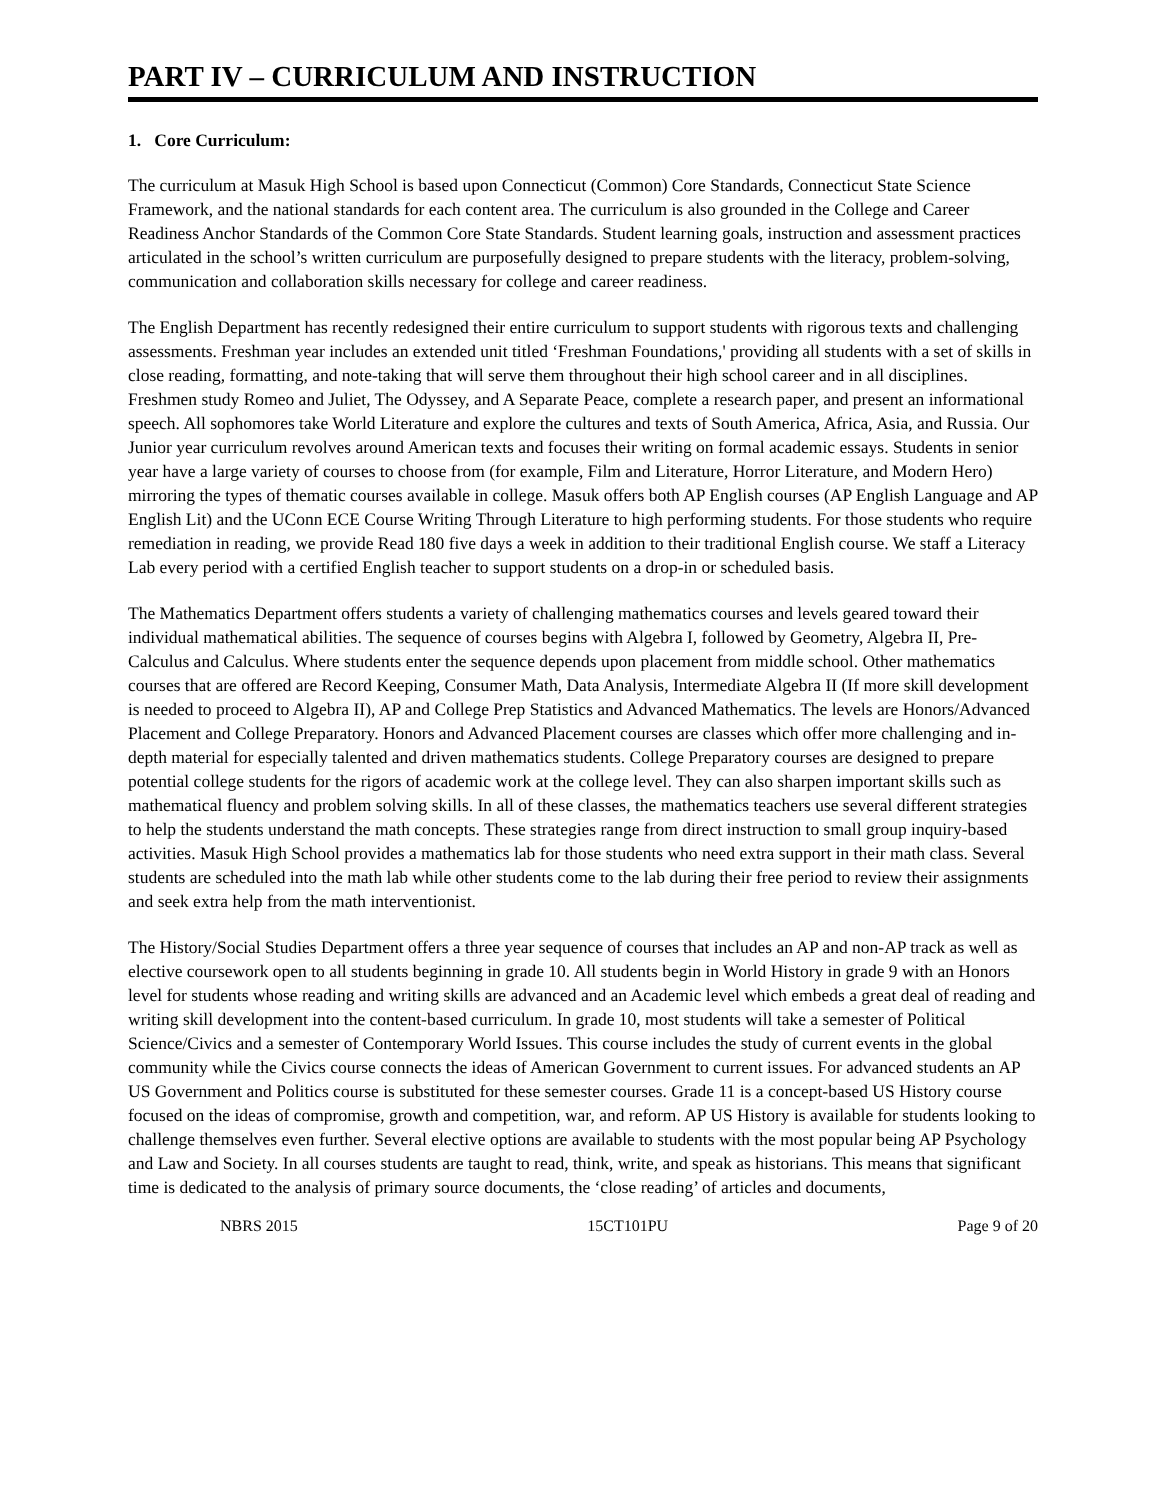PART IV – CURRICULUM AND INSTRUCTION
1. Core Curriculum:
The curriculum at Masuk High School is based upon Connecticut (Common) Core Standards, Connecticut State Science Framework, and the national standards for each content area. The curriculum is also grounded in the College and Career Readiness Anchor Standards of the Common Core State Standards. Student learning goals, instruction and assessment practices articulated in the school’s written curriculum are purposefully designed to prepare students with the literacy, problem-solving, communication and collaboration skills necessary for college and career readiness.
The English Department has recently redesigned their entire curriculum to support students with rigorous texts and challenging assessments. Freshman year includes an extended unit titled ‘Freshman Foundations,' providing all students with a set of skills in close reading, formatting, and note-taking that will serve them throughout their high school career and in all disciplines. Freshmen study Romeo and Juliet, The Odyssey, and A Separate Peace, complete a research paper, and present an informational speech. All sophomores take World Literature and explore the cultures and texts of South America, Africa, Asia, and Russia. Our Junior year curriculum revolves around American texts and focuses their writing on formal academic essays. Students in senior year have a large variety of courses to choose from (for example, Film and Literature, Horror Literature, and Modern Hero) mirroring the types of thematic courses available in college. Masuk offers both AP English courses (AP English Language and AP English Lit) and the UConn ECE Course Writing Through Literature to high performing students. For those students who require remediation in reading, we provide Read 180 five days a week in addition to their traditional English course. We staff a Literacy Lab every period with a certified English teacher to support students on a drop-in or scheduled basis.
The Mathematics Department offers students a variety of challenging mathematics courses and levels geared toward their individual mathematical abilities. The sequence of courses begins with Algebra I, followed by Geometry, Algebra II, Pre-Calculus and Calculus. Where students enter the sequence depends upon placement from middle school. Other mathematics courses that are offered are Record Keeping, Consumer Math, Data Analysis, Intermediate Algebra II (If more skill development is needed to proceed to Algebra II), AP and College Prep Statistics and Advanced Mathematics. The levels are Honors/Advanced Placement and College Preparatory. Honors and Advanced Placement courses are classes which offer more challenging and in-depth material for especially talented and driven mathematics students. College Preparatory courses are designed to prepare potential college students for the rigors of academic work at the college level. They can also sharpen important skills such as mathematical fluency and problem solving skills. In all of these classes, the mathematics teachers use several different strategies to help the students understand the math concepts. These strategies range from direct instruction to small group inquiry-based activities. Masuk High School provides a mathematics lab for those students who need extra support in their math class. Several students are scheduled into the math lab while other students come to the lab during their free period to review their assignments and seek extra help from the math interventionist.
The History/Social Studies Department offers a three year sequence of courses that includes an AP and non-AP track as well as elective coursework open to all students beginning in grade 10. All students begin in World History in grade 9 with an Honors level for students whose reading and writing skills are advanced and an Academic level which embeds a great deal of reading and writing skill development into the content-based curriculum. In grade 10, most students will take a semester of Political Science/Civics and a semester of Contemporary World Issues. This course includes the study of current events in the global community while the Civics course connects the ideas of American Government to current issues. For advanced students an AP US Government and Politics course is substituted for these semester courses. Grade 11 is a concept-based US History course focused on the ideas of compromise, growth and competition, war, and reform. AP US History is available for students looking to challenge themselves even further. Several elective options are available to students with the most popular being AP Psychology and Law and Society. In all courses students are taught to read, think, write, and speak as historians. This means that significant time is dedicated to the analysis of primary source documents, the ‘close reading’ of articles and documents,
NBRS 2015 15CT101PU Page 9 of 20